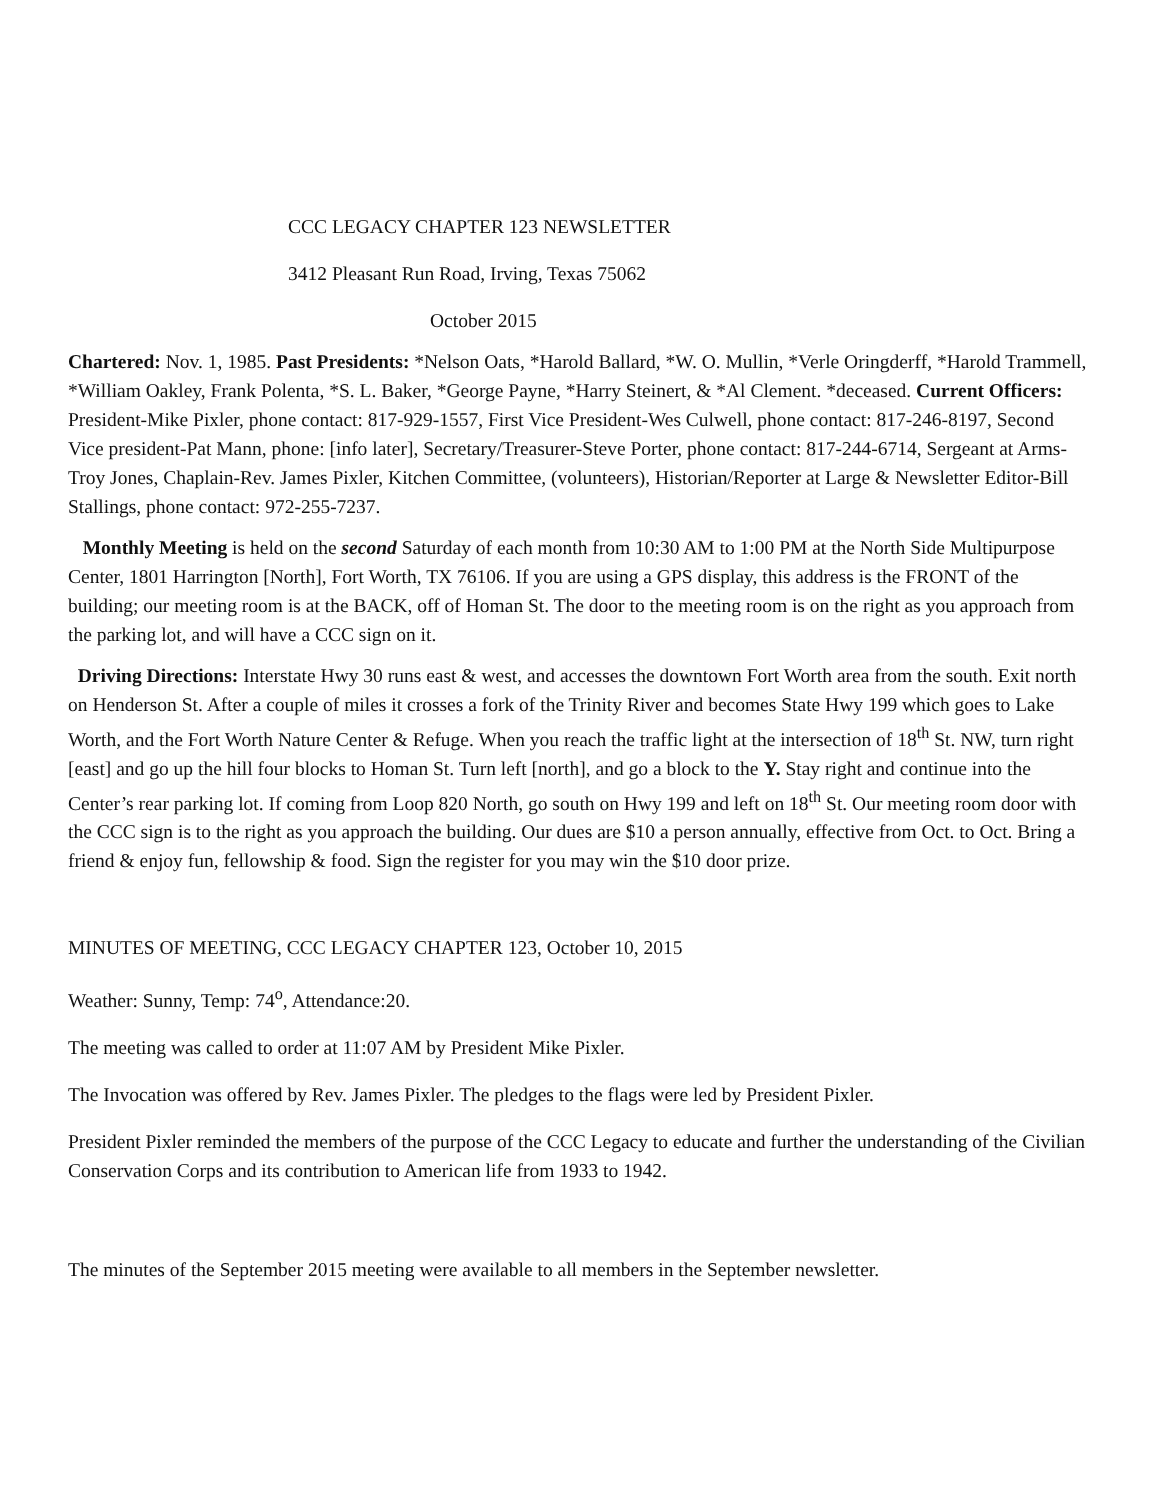CCC LEGACY CHAPTER 123 NEWSLETTER
3412 Pleasant Run Road, Irving, Texas 75062
October 2015
Chartered: Nov. 1, 1985. Past Presidents: *Nelson Oats, *Harold Ballard, *W. O. Mullin, *Verle Oringderff, *Harold Trammell, *William Oakley, Frank Polenta, *S. L. Baker, *George Payne, *Harry Steinert, & *Al Clement. *deceased. Current Officers: President-Mike Pixler, phone contact: 817-929-1557, First Vice President-Wes Culwell, phone contact: 817-246-8197, Second Vice president-Pat Mann, phone: [info later], Secretary/Treasurer-Steve Porter, phone contact: 817-244-6714, Sergeant at Arms-Troy Jones, Chaplain-Rev. James Pixler, Kitchen Committee, (volunteers), Historian/Reporter at Large & Newsletter Editor-Bill Stallings, phone contact: 972-255-7237.
Monthly Meeting is held on the second Saturday of each month from 10:30 AM to 1:00 PM at the North Side Multipurpose Center, 1801 Harrington [North], Fort Worth, TX 76106. If you are using a GPS display, this address is the FRONT of the building; our meeting room is at the BACK, off of Homan St. The door to the meeting room is on the right as you approach from the parking lot, and will have a CCC sign on it.
Driving Directions: Interstate Hwy 30 runs east & west, and accesses the downtown Fort Worth area from the south. Exit north on Henderson St. After a couple of miles it crosses a fork of the Trinity River and becomes State Hwy 199 which goes to Lake Worth, and the Fort Worth Nature Center & Refuge. When you reach the traffic light at the intersection of 18<sup>th</sup> St. NW, turn right [east] and go up the hill four blocks to Homan St. Turn left [north], and go a block to the Y. Stay right and continue into the Center’s rear parking lot. If coming from Loop 820 North, go south on Hwy 199 and left on 18<sup>th</sup> St. Our meeting room door with the CCC sign is to the right as you approach the building. Our dues are $10 a person annually, effective from Oct. to Oct. Bring a friend & enjoy fun, fellowship & food. Sign the register for you may win the $10 door prize.
MINUTES OF MEETING, CCC LEGACY CHAPTER 123, October 10, 2015
Weather: Sunny, Temp: 74<sup>o</sup>, Attendance:20.
The meeting was called to order at 11:07 AM by President Mike Pixler.
The Invocation was offered by Rev. James Pixler. The pledges to the flags were led by President Pixler.
President Pixler reminded the members of the purpose of the CCC Legacy to educate and further the understanding of the Civilian Conservation Corps and its contribution to American life from 1933 to 1942.
The minutes of the September 2015 meeting were available to all members in the September newsletter.